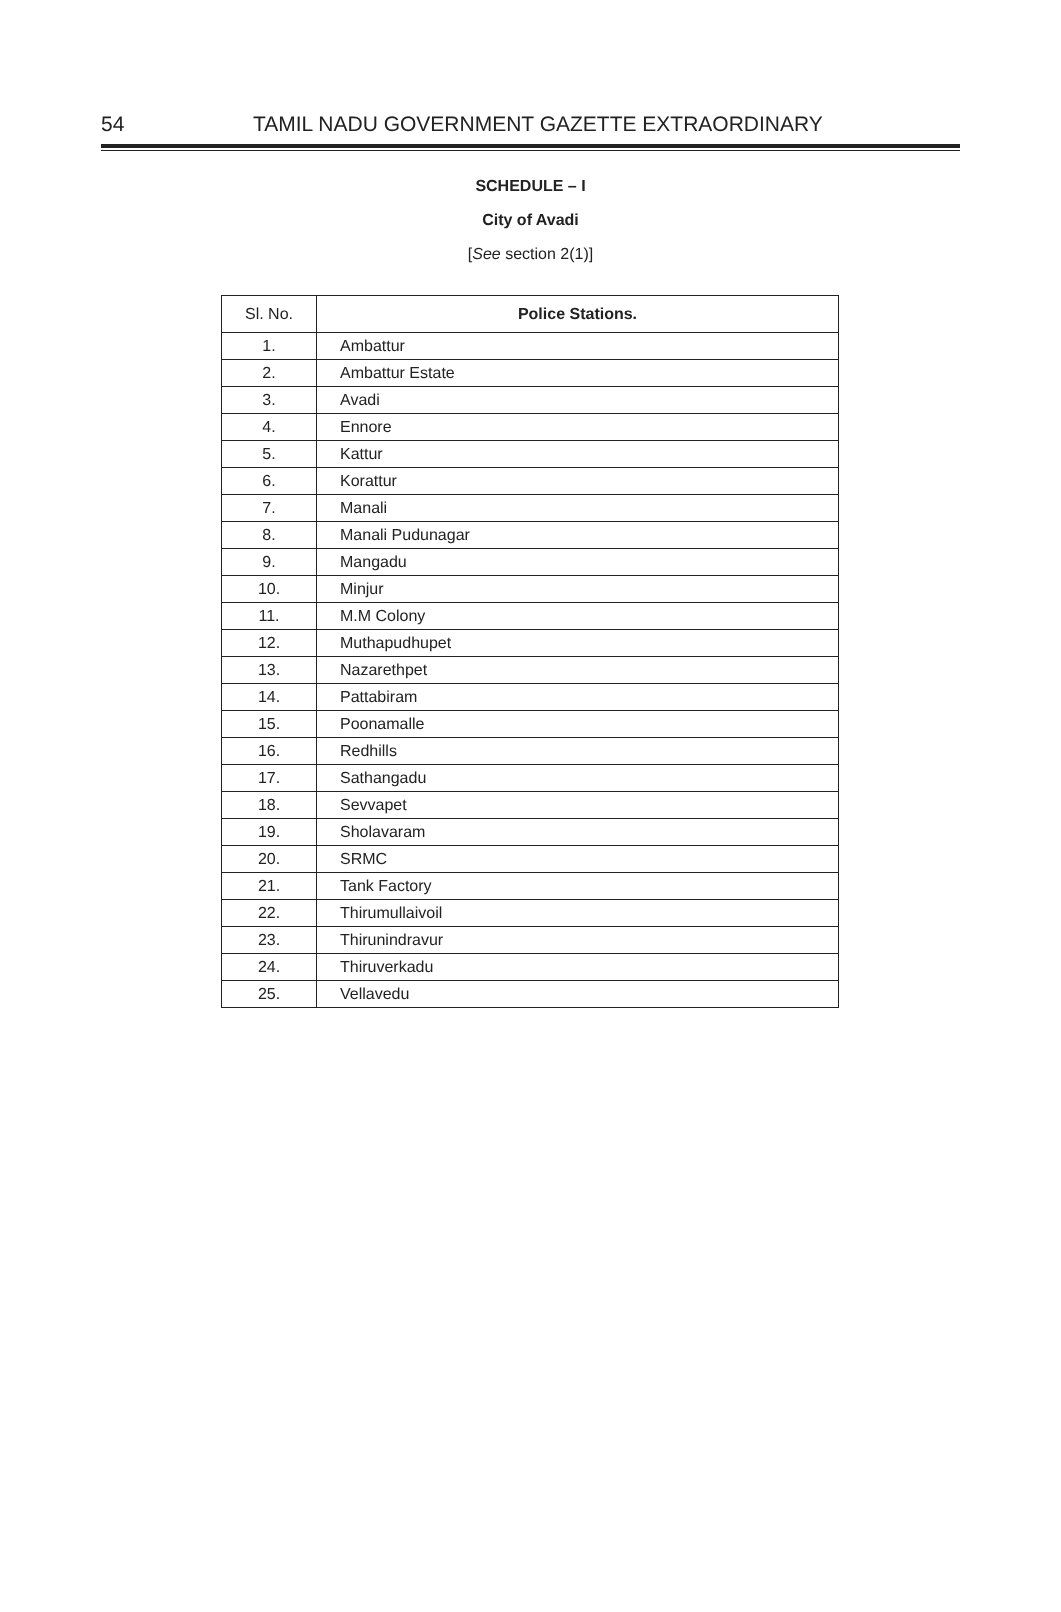54 TAMIL NADU GOVERNMENT GAZETTE EXTRAORDINARY
SCHEDULE – I
City of Avadi
[See section 2(1)]
| Sl. No. | Police Stations. |
| --- | --- |
| 1. | Ambattur |
| 2. | Ambattur Estate |
| 3. | Avadi |
| 4. | Ennore |
| 5. | Kattur |
| 6. | Korattur |
| 7. | Manali |
| 8. | Manali Pudunagar |
| 9. | Mangadu |
| 10. | Minjur |
| 11. | M.M Colony |
| 12. | Muthapudhupet |
| 13. | Nazarethpet |
| 14. | Pattabiram |
| 15. | Poonamalle |
| 16. | Redhills |
| 17. | Sathangadu |
| 18. | Sevvapet |
| 19. | Sholavaram |
| 20. | SRMC |
| 21. | Tank Factory |
| 22. | Thirumullaivoil |
| 23. | Thirunindravur |
| 24. | Thiruverkadu |
| 25. | Vellavedu |